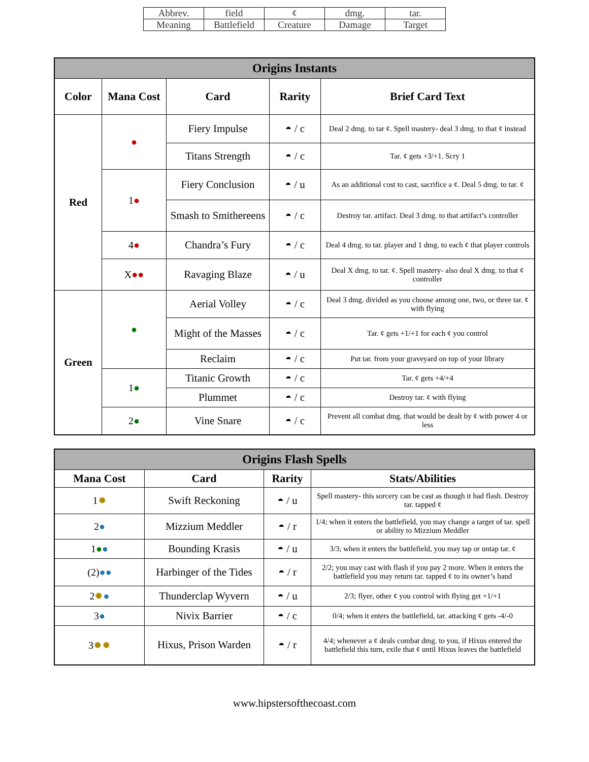| Abbrev. | field | ¢ | dmg. | tar. |
| Meaning | Battlefield | Creature | Damage | Target |
| Origins Instants | | | | |
| Color | Mana Cost | Card | Rarity | Brief Card Text |
| Red | ● | Fiery Impulse | ◓ / c | Deal 2 dmg. to tar ¢. Spell mastery- deal 3 dmg. to that ¢ instead |
| | | Titans Strength | ◓ / c | Tar. ¢ gets +3/+1. Scry 1 |
| | 1 ● | Fiery Conclusion | ◓ / u | As an additional cost to cast, sacrifice a ¢. Deal 5 dmg. to tar. ¢ |
| | | Smash to Smithereens | ◓ / c | Destroy tar. artifact. Deal 3 dmg. to that artifact’s controller |
| | 4 ● | Chandra’s Fury | ◓ / c | Deal 4 dmg. to tar. player and 1 dmg. to each ¢ that player controls |
| | X ●● | Ravaging Blaze | ◓ / u | Deal X dmg. to tar. ¢. Spell mastery- also deal X dmg. to that ¢ controller |
| Green | ● | Aerial Volley | ◓ / c | Deal 3 dmg. divided as you choose among one, two, or three tar. ¢ with flying |
| | | Might of the Masses | ◓ / c | Tar. ¢ gets +1/+1 for each ¢ you control |
| | | Reclaim | ◓ / c | Put tar. from your graveyard on top of your library |
| | 1 ● | Titanic Growth | ◓ / c | Tar. ¢ gets +4/+4 |
| | | Plummet | ◓ / c | Destroy tar. ¢ with flying |
| | 2 ● | Vine Snare | ◓ / c | Prevent all combat dmg. that would be dealt by ¢ with power 4 or less |
| Origins Flash Spells | | | |
| Mana Cost | Card | Rarity | Stats/Abilities |
| 1 ✹ | Swift Reckoning | ◓ / u | Spell mastery- this sorcery can be cast as though it had flash. Destroy tar. tapped ¢ |
| 2 ● | Mizzium Meddler | ◓ / r | 1/4; when it enters the battlefield, you may change a target of tar. spell or ability to Mizzium Meddler |
| 1 ● ● | Bounding Krasis | ◓ / u | 3/3; when it enters the battlefield, you may tap or untap tar. ¢ |
| (2) ●● | Harbinger of the Tides | ◓ / r | 2/2; you may cast with flash if you pay 2 more. When it enters the battlefield you may return tar. tapped ¢ to its owner’s hand |
| 2 ✹ ● | Thunderclap Wyvern | ◓ / u | 2/3; flyer, other ¢ you control with flying get +1/+1 |
| 3 ● | Nivix Barrier | ◓ / c | 0/4; when it enters the battlefield, tar. attacking ¢ gets -4/-0 |
| 3 ✹✹ | Hixus, Prison Warden | ◓ / r | 4/4; whenever a ¢ deals combat dmg. to you, if Hixus entered the battlefield this turn, exile that ¢ until Hixus leaves the battlefield |
www.hipstersofthecoast.com